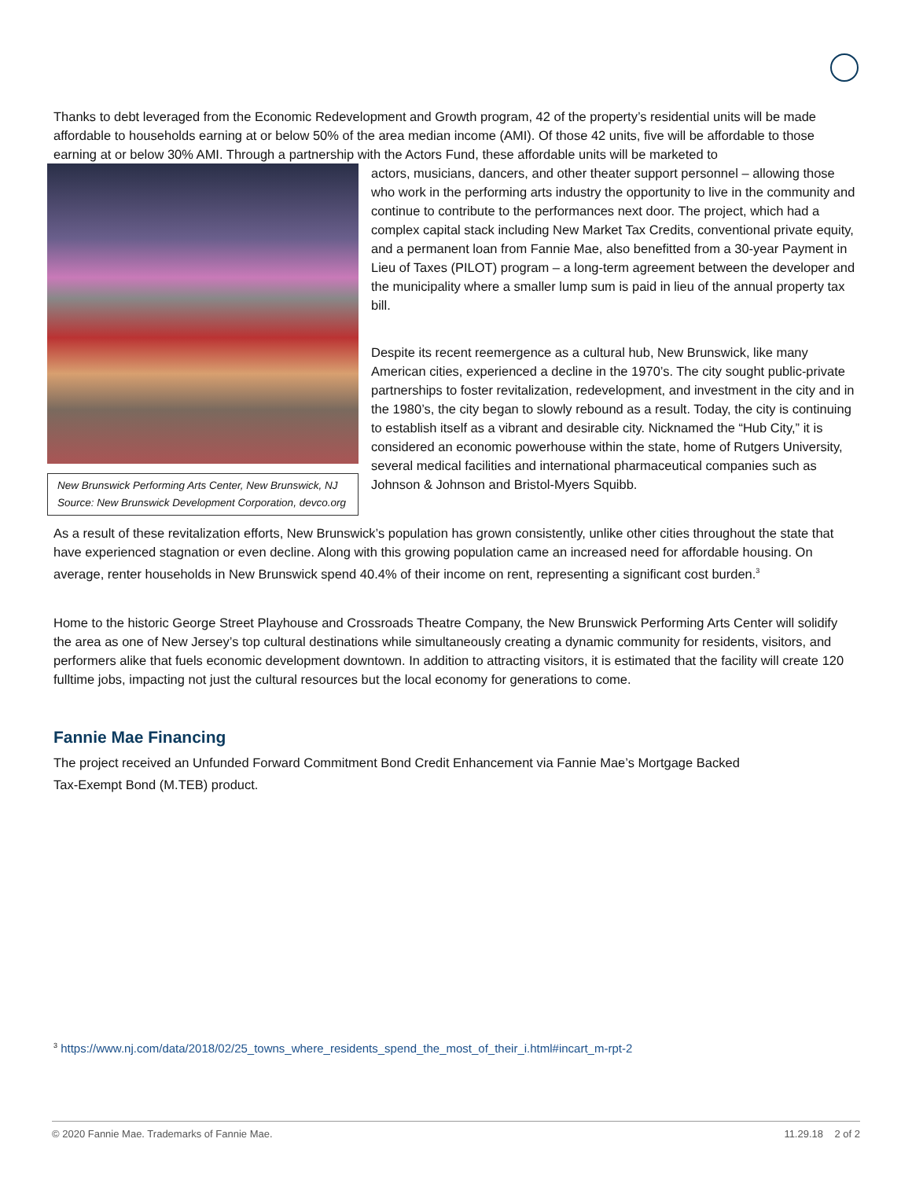Thanks to debt leveraged from the Economic Redevelopment and Growth program, 42 of the property’s residential units will be made affordable to households earning at or below 50% of the area median income (AMI). Of those 42 units, five will be affordable to those earning at or below 30% AMI. Through a partnership with the Actors Fund, these affordable units will be marketed to
New Brunswick Performing Arts Center, New Brunswick, NJ
Source: New Brunswick Development Corporation, devco.org
actors, musicians, dancers, and other theater support personnel – allowing those who work in the performing arts industry the opportunity to live in the community and continue to contribute to the performances next door. The project, which had a complex capital stack including New Market Tax Credits, conventional private equity, and a permanent loan from Fannie Mae, also benefitted from a 30-year Payment in Lieu of Taxes (PILOT) program – a long-term agreement between the developer and the municipality where a smaller lump sum is paid in lieu of the annual property tax bill.
Despite its recent reemergence as a cultural hub, New Brunswick, like many American cities, experienced a decline in the 1970’s. The city sought public-private partnerships to foster revitalization, redevelopment, and investment in the city and in the 1980’s, the city began to slowly rebound as a result. Today, the city is continuing to establish itself as a vibrant and desirable city. Nicknamed the “Hub City,” it is considered an economic powerhouse within the state, home of Rutgers University, several medical facilities and international pharmaceutical companies such as Johnson & Johnson and Bristol-Myers Squibb.
As a result of these revitalization efforts, New Brunswick’s population has grown consistently, unlike other cities throughout the state that have experienced stagnation or even decline. Along with this growing population came an increased need for affordable housing. On average, renter households in New Brunswick spend 40.4% of their income on rent, representing a significant cost burden.<sup>3</sup>
Home to the historic George Street Playhouse and Crossroads Theatre Company, the New Brunswick Performing Arts Center will solidify the area as one of New Jersey’s top cultural destinations while simultaneously creating a dynamic community for residents, visitors, and performers alike that fuels economic development downtown. In addition to attracting visitors, it is estimated that the facility will create 120 fulltime jobs, impacting not just the cultural resources but the local economy for generations to come.
Fannie Mae Financing
The project received an Unfunded Forward Commitment Bond Credit Enhancement via Fannie Mae’s Mortgage Backed Tax-Exempt Bond (M.TEB) product.
<sup>3</sup> https://www.nj.com/data/2018/02/25_towns_where_residents_spend_the_most_of_their_i.html#incart_m-rpt-2
© 2020 Fannie Mae. Trademarks of Fannie Mae. 11.29.18 2 of 2